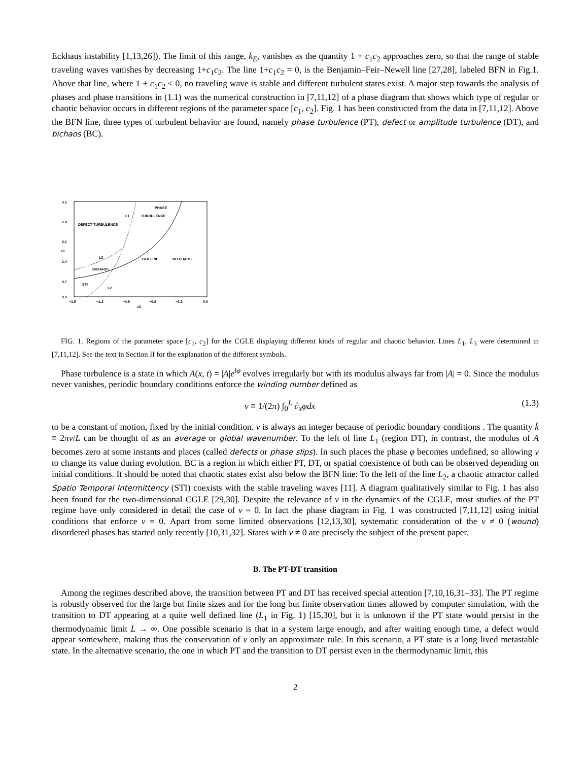Eckhaus instability [1,13,26]). The limit of this range, k<sub>E</sub>, vanishes as the quantity 1 + c<sub>1</sub>c<sub>2</sub> approaches zero, so that the range of stable traveling waves vanishes by decreasing 1+c<sub>1</sub>c<sub>2</sub>. The line 1+c<sub>1</sub>c<sub>2</sub> = 0, is the Benjamin–Feir–Newell line [27,28], labeled BFN in Fig.1. Above that line, where 1 + c<sub>1</sub>c<sub>2</sub> < 0, no traveling wave is stable and different turbulent states exist. A major step towards the analysis of phases and phase transitions in (1.1) was the numerical construction in [7,11,12] of a phase diagram that shows which type of regular or chaotic behavior occurs in different regions of the parameter space [c<sub>1</sub>, c<sub>2</sub>]. Fig. 1 has been constructed from the data in [7,11,12]. Above the BFN line, three types of turbulent behavior are found, namely phase turbulence (PT), defect or amplitude turbulence (DT), and bichaos (BC).
3.5
2.8
2.1
c1
1.4
0.7
0.0
−1.5
−1.2
−0.9
−0.6
−0.3
0.0
c2
PHASE
TURBULENCE
L1
DEFECT TURBULENCE
L3
BICHAOS
BFN LINE
NO CHAOS
STI
L2
FIG. 1. Regions of the parameter space [c<sub>1</sub>, c<sub>2</sub>] for the CGLE displaying different kinds of regular and chaotic behavior. Lines L<sub>1</sub>, L<sub>3</sub> were determined in [7,11,12]. See the text in Section II for the explanation of the different symbols.
Phase turbulence is a state in which A(x, t) = |A|e<sup>iφ</sup> evolves irregularly but with its modulus always far from |A| = 0. Since the modulus never vanishes, periodic boundary conditions enforce the winding number defined as
ν ≡ 1/(2π) ∫<sub>0</sub><sup>L</sup> ∂<sub>x</sub>φdx (1.3)
to be a constant of motion, fixed by the initial condition. ν is always an integer because of periodic boundary conditions . The quantity k̄ ≡ 2πν/L can be thought of as an average or global wavenumber. To the left of line L<sub>1</sub> (region DT), in contrast, the modulus of A becomes zero at some instants and places (called defects or phase slips). In such places the phase φ becomes undefined, so allowing ν to change its value during evolution. BC is a region in which either PT, DT, or spatial coexistence of both can be observed depending on initial conditions. It should be noted that chaotic states exist also below the BFN line: To the left of the line L<sub>2</sub>, a chaotic attractor called Spatio Temporal Intermittency (STI) coexists with the stable traveling waves [11]. A diagram qualitatively similar to Fig. 1 has also been found for the two-dimensional CGLE [29,30]. Despite the relevance of ν in the dynamics of the CGLE, most studies of the PT regime have only considered in detail the case of ν = 0. In fact the phase diagram in Fig. 1 was constructed [7,11,12] using initial conditions that enforce ν = 0. Apart from some limited observations [12,13,30], systematic consideration of the ν ≠ 0 (wound) disordered phases has started only recently [10,31,32]. States with ν ≠ 0 are precisely the subject of the present paper.
B. The PT-DT transition
Among the regimes described above, the transition between PT and DT has received special attention [7,10,16,31–33]. The PT regime is robustly observed for the large but finite sizes and for the long but finite observation times allowed by computer simulation, with the transition to DT appearing at a quite well defined line (L<sub>1</sub> in Fig. 1) [15,30], but it is unknown if the PT state would persist in the thermodynamic limit L → ∞. One possible scenario is that in a system large enough, and after waiting enough time, a defect would appear somewhere, making thus the conservation of ν only an approximate rule. In this scenario, a PT state is a long lived metastable state. In the alternative scenario, the one in which PT and the transition to DT persist even in the thermodynamic limit, this
2